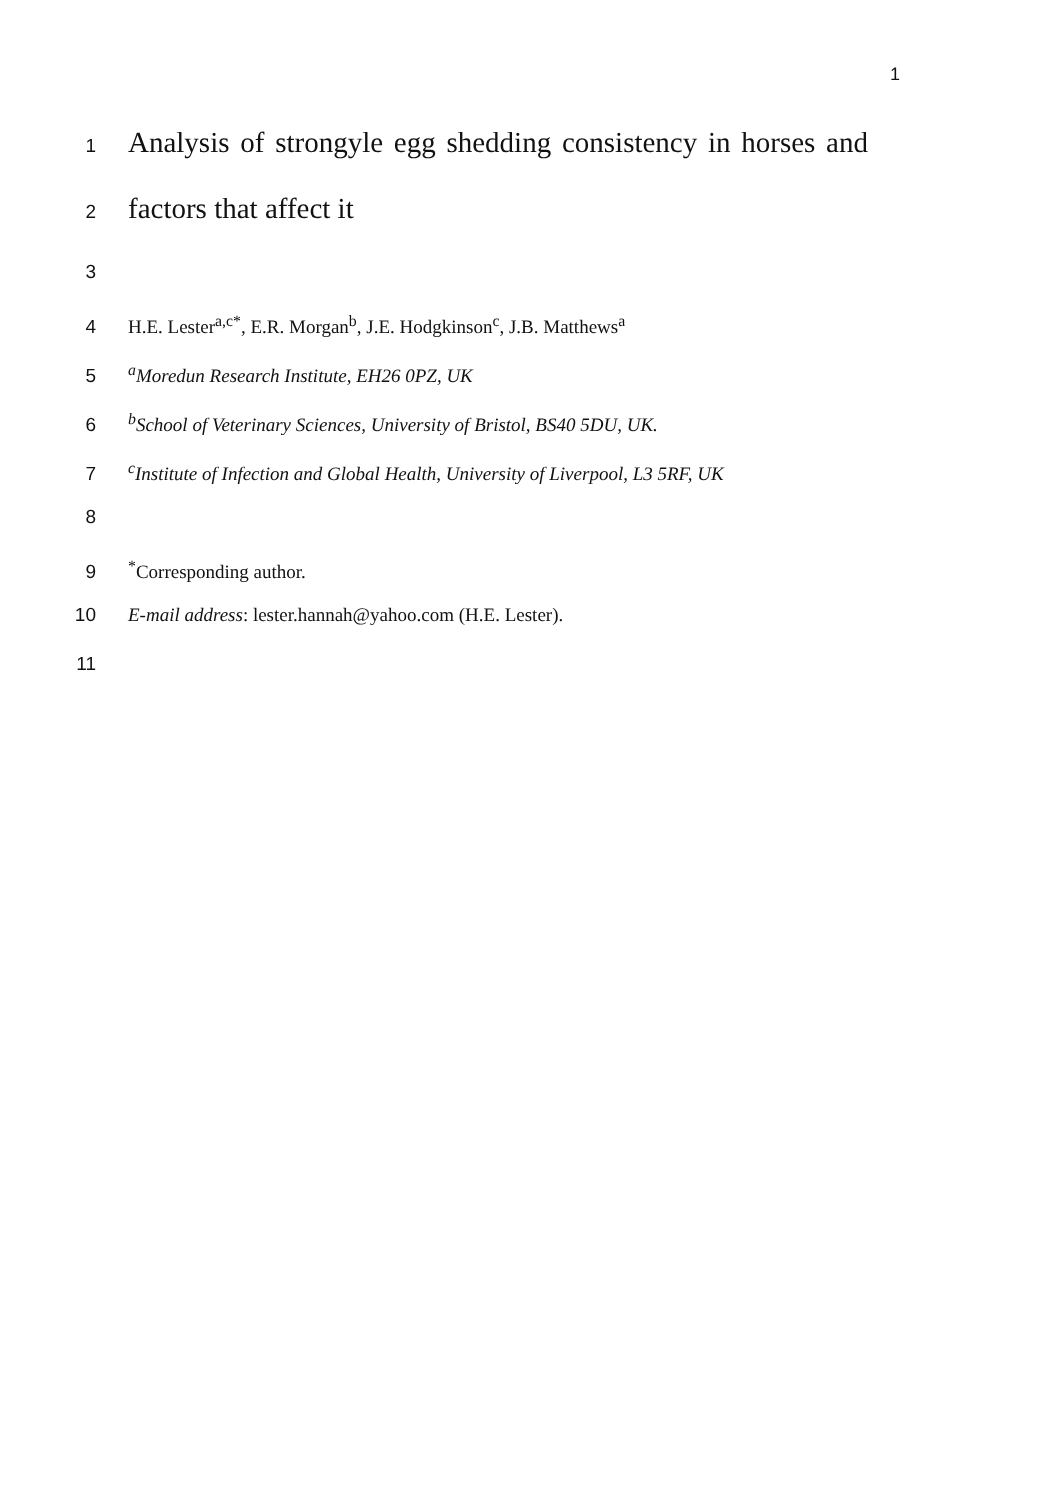1
1 Analysis of strongyle egg shedding consistency in horses and
2 factors that affect it
3
4 H.E. Lester<sup>a,c*</sup>, E.R. Morgan<sup>b</sup>, J.E. Hodgkinson<sup>c</sup>, J.B. Matthews<sup>a</sup>
5 <sup>a</sup>Moredun Research Institute, EH26 0PZ, UK
6 <sup>b</sup>School of Veterinary Sciences, University of Bristol, BS40 5DU, UK.
7 <sup>c</sup>Institute of Infection and Global Health, University of Liverpool, L3 5RF, UK
8
9<sup>*</sup>Corresponding author.
10 E-mail address: lester.hannah@yahoo.com (H.E. Lester).
11